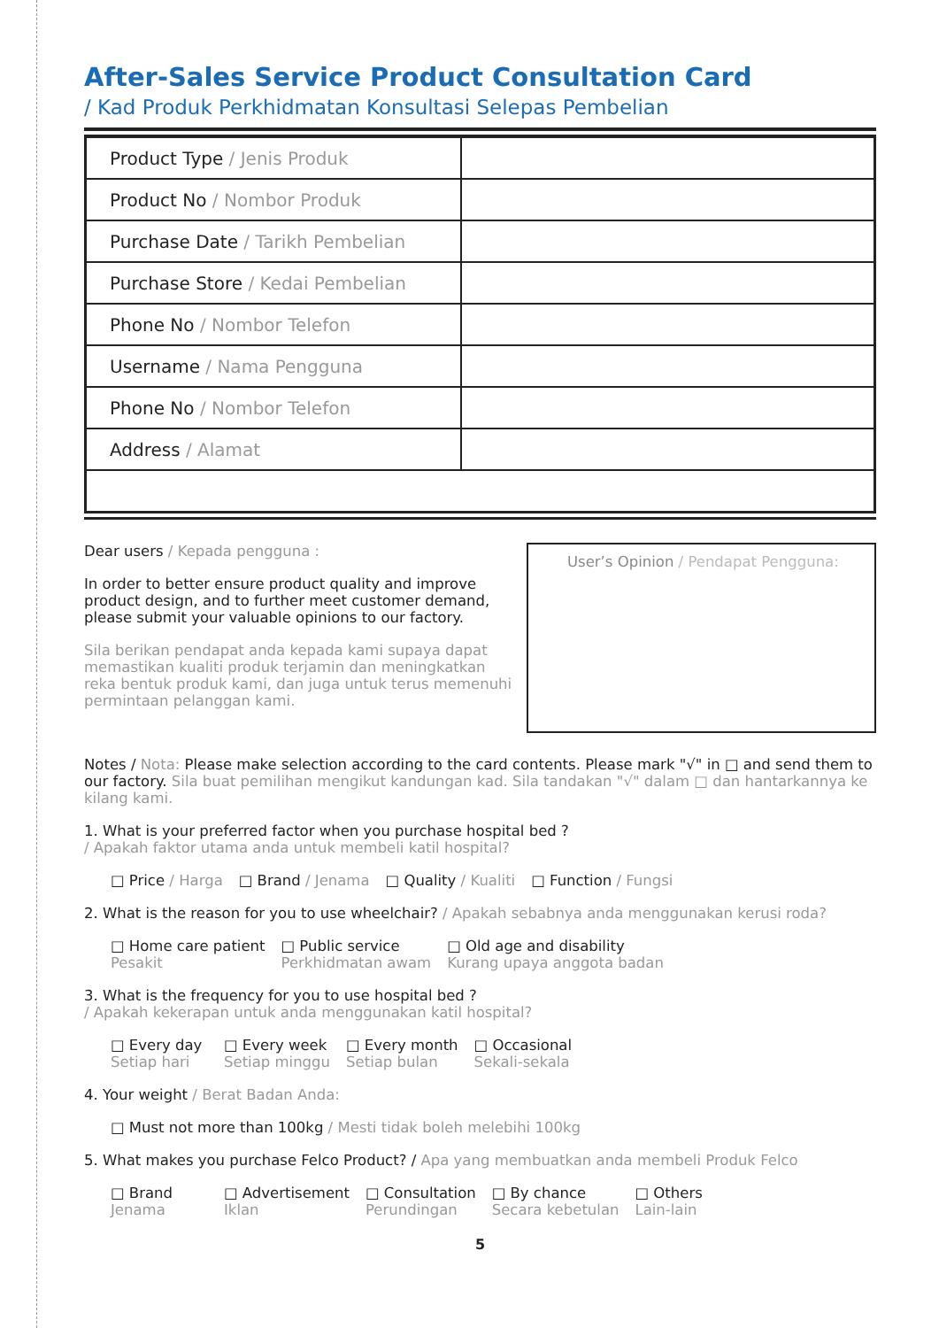After-Sales Service Product Consultation Card
/ Kad Produk Perkhidmatan Konsultasi Selepas Pembelian
| Product Type / Jenis Produk | |
| Product No / Nombor Produk | |
| Purchase Date / Tarikh Pembelian | |
| Purchase Store / Kedai Pembelian | |
| Phone No / Nombor Telefon | |
| Username / Nama Pengguna | |
| Phone No / Nombor Telefon | |
| Address / Alamat | |
Dear users / Kepada pengguna :
In order to better ensure product quality and improve product design, and to further meet customer demand, please submit your valuable opinions to our factory.
Sila berikan pendapat anda kepada kami supaya dapat memastikan kualiti produk terjamin dan meningkatkan reka bentuk produk kami, dan juga untuk terus memenuhi permintaan pelanggan kami.
User’s Opinion / Pendapat Pengguna:
Notes / Nota: Please make selection according to the card contents. Please mark "√" in □ and send them to our factory. Sila buat pemilihan mengikut kandungan kad. Sila tandakan "√" dalam □ dan hantarkannya ke kilang kami.
1. What is your preferred factor when you purchase hospital bed ?
/ Apakah faktor utama anda untuk membeli katil hospital?
□ Price / Harga □ Brand / Jenama □ Quality / Kualiti □ Function / Fungsi
2. What is the reason for you to use wheelchair? / Apakah sebabnya anda menggunakan kerusi roda?
□ Home care patient
Pesakit
□ Public service
Perkhidmatan awam
□ Old age and disability
Kurang upaya anggota badan
3. What is the frequency for you to use hospital bed ?
/ Apakah kekerapan untuk anda menggunakan katil hospital?
□ Every day
Setiap hari
□ Every week
Setiap minggu
□ Every month
Setiap bulan
□ Occasional
Sekali-sekala
4. Your weight / Berat Badan Anda:
□ Must not more than 100kg / Mesti tidak boleh melebihi 100kg
5. What makes you purchase Felco Product? / Apa yang membuatkan anda membeli Produk Felco
□ Brand
Jenama
□ Advertisement
Iklan
□ Consultation
Perundingan
□ By chance
Secara kebetulan
□ Others
Lain-lain
5